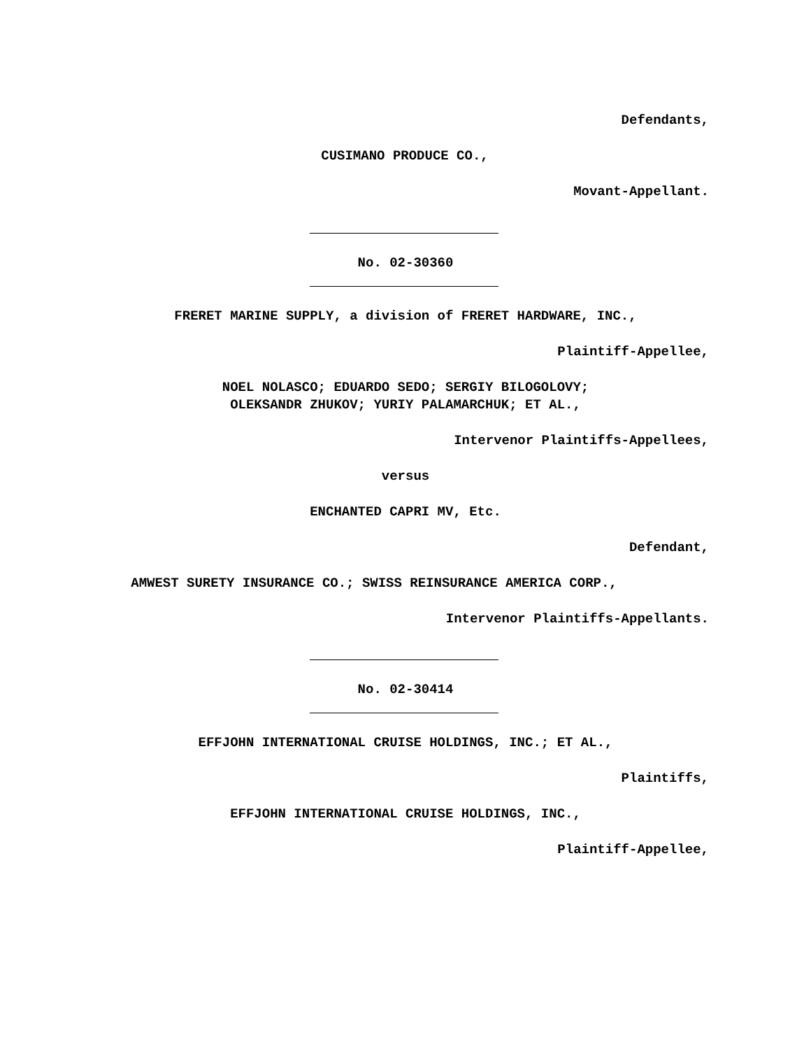Defendants,
CUSIMANO PRODUCE CO.,
Movant-Appellant.
No. 02-30360
FRERET MARINE SUPPLY, a division of FRERET HARDWARE, INC.,
Plaintiff-Appellee,
NOEL NOLASCO; EDUARDO SEDO; SERGIY BILOGOLOVY;
OLEKSANDR ZHUKOV; YURIY PALAMARCHUK; ET AL.,
Intervenor Plaintiffs-Appellees,
versus
ENCHANTED CAPRI MV, Etc.
Defendant,
AMWEST SURETY INSURANCE CO.; SWISS REINSURANCE AMERICA CORP.,
Intervenor Plaintiffs-Appellants.
No. 02-30414
EFFJOHN INTERNATIONAL CRUISE HOLDINGS, INC.; ET AL.,
Plaintiffs,
EFFJOHN INTERNATIONAL CRUISE HOLDINGS, INC.,
Plaintiff-Appellee,